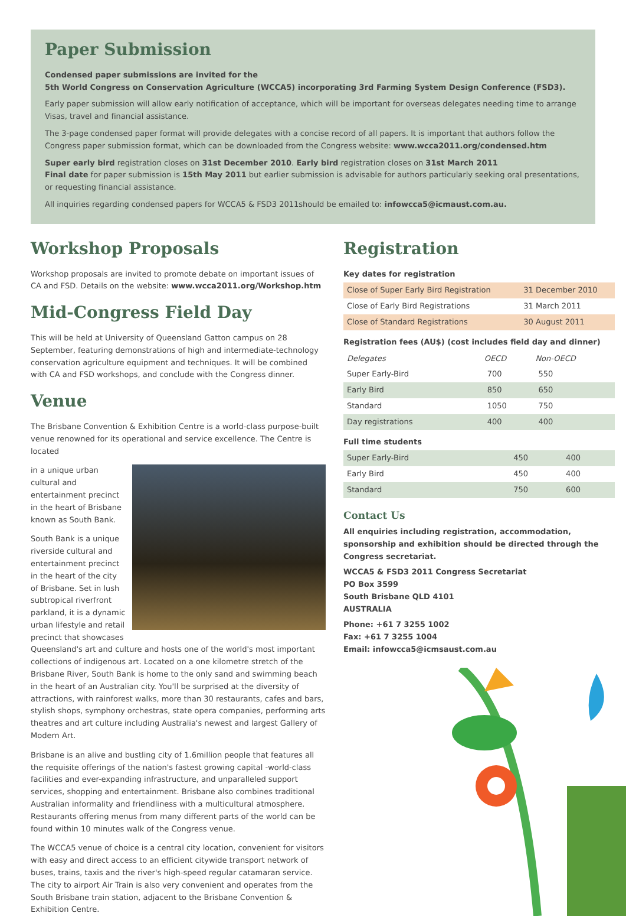Paper Submission
Condensed paper submissions are invited for the
5th World Congress on Conservation Agriculture (WCCA5) incorporating 3rd Farming System Design Conference (FSD3).
Early paper submission will allow early notification of acceptance, which will be important for overseas delegates needing time to arrange Visas, travel and financial assistance.
The 3-page condensed paper format will provide delegates with a concise record of all papers. It is important that authors follow the Congress paper submission format, which can be downloaded from the Congress website: www.wcca2011.org/condensed.htm
Super early bird registration closes on 31st December 2010. Early bird registration closes on 31st March 2011
Final date for paper submission is 15th May 2011 but earlier submission is advisable for authors particularly seeking oral presentations, or requesting financial assistance.
All inquiries regarding condensed papers for WCCA5 & FSD3 2011should be emailed to: infowcca5@icmaust.com.au.
Workshop Proposals
Workshop proposals are invited to promote debate on important issues of CA and FSD. Details on the website: www.wcca2011.org/Workshop.htm
Mid-Congress Field Day
This will be held at University of Queensland Gatton campus on 28 September, featuring demonstrations of high and intermediate-technology conservation agriculture equipment and techniques. It will be combined with CA and FSD workshops, and conclude with the Congress dinner.
Venue
The Brisbane Convention & Exhibition Centre is a world-class purpose-built venue renowned for its operational and service excellence. The Centre is located
in a unique urban cultural and entertainment precinct in the heart of Brisbane known as South Bank.
South Bank is a unique riverside cultural and entertainment precinct in the heart of the city of Brisbane. Set in lush subtropical riverfront parkland, it is a dynamic urban lifestyle and retail precinct that showcases Queensland's art and culture and hosts one of the world's most important collections of indigenous art. Located on a one kilometre stretch of the Brisbane River, South Bank is home to the only sand and swimming beach in the heart of an Australian city. You'll be surprised at the diversity of attractions, with rainforest walks, more than 30 restaurants, cafes and bars, stylish shops, symphony orchestras, state opera companies, performing arts theatres and art culture including Australia's newest and largest Gallery of Modern Art.
Brisbane is an alive and bustling city of 1.6million people that features all the requisite offerings of the nation's fastest growing capital -world-class facilities and ever-expanding infrastructure, and unparalleled support services, shopping and entertainment. Brisbane also combines traditional Australian informality and friendliness with a multicultural atmosphere. Restaurants offering menus from many different parts of the world can be found within 10 minutes walk of the Congress venue.
The WCCA5 venue of choice is a central city location, convenient for visitors with easy and direct access to an efficient citywide transport network of buses, trains, taxis and the river's high-speed regular catamaran service. The city to airport Air Train is also very convenient and operates from the South Brisbane train station, adjacent to the Brisbane Convention & Exhibition Centre.
Registration
Key dates for registration
| Close of Super Early Bird Registration | 31 December 2010 |
| Close of Early Bird Registrations | 31 March 2011 |
| Close of Standard Registrations | 30 August 2011 |
Registration fees (AU$) (cost includes field day and dinner)
| Delegates | OECD | Non-OECD |
| --- | --- | --- |
| Super Early-Bird | 700 | 550 |
| Early Bird | 850 | 650 |
| Standard | 1050 | 750 |
| Day registrations | 400 | 400 |
Full time students
| Super Early-Bird | 450 | 400 |
| Early Bird | 450 | 400 |
| Standard | 750 | 600 |
Contact Us
All enquiries including registration, accommodation, sponsorship and exhibition should be directed through the Congress secretariat.
WCCA5 & FSD3 2011 Congress Secretariat
PO Box 3599
South Brisbane QLD 4101
AUSTRALIA
Phone: +61 7 3255 1002
Fax: +61 7 3255 1004
Email: infowcca5@icmsaust.com.au